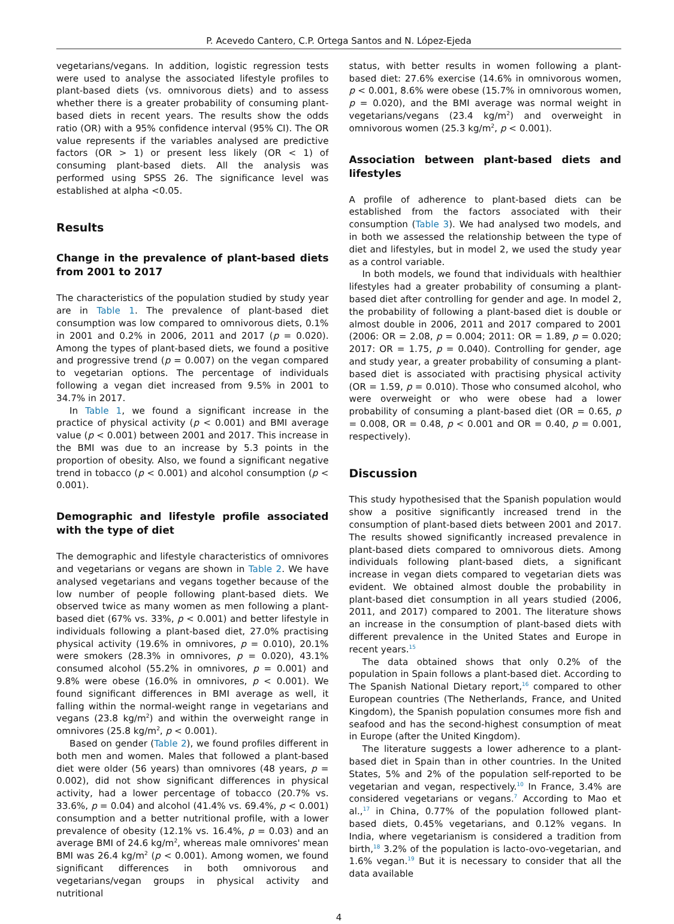P. Acevedo Cantero, C.P. Ortega Santos and N. López-Ejeda
vegetarians/vegans. In addition, logistic regression tests were used to analyse the associated lifestyle profiles to plant-based diets (vs. omnivorous diets) and to assess whether there is a greater probability of consuming plant-based diets in recent years. The results show the odds ratio (OR) with a 95% confidence interval (95% CI). The OR value represents if the variables analysed are predictive factors (OR > 1) or present less likely (OR < 1) of consuming plant-based diets. All the analysis was performed using SPSS 26. The significance level was established at alpha <0.05.
Results
Change in the prevalence of plant-based diets from 2001 to 2017
The characteristics of the population studied by study year are in Table 1. The prevalence of plant-based diet consumption was low compared to omnivorous diets, 0.1% in 2001 and 0.2% in 2006, 2011 and 2017 (p = 0.020). Among the types of plant-based diets, we found a positive and progressive trend (p = 0.007) on the vegan compared to vegetarian options. The percentage of individuals following a vegan diet increased from 9.5% in 2001 to 34.7% in 2017.
In Table 1, we found a significant increase in the practice of physical activity (p < 0.001) and BMI average value (p < 0.001) between 2001 and 2017. This increase in the BMI was due to an increase by 5.3 points in the proportion of obesity. Also, we found a significant negative trend in tobacco (p < 0.001) and alcohol consumption (p < 0.001).
Demographic and lifestyle profile associated with the type of diet
The demographic and lifestyle characteristics of omnivores and vegetarians or vegans are shown in Table 2. We have analysed vegetarians and vegans together because of the low number of people following plant-based diets. We observed twice as many women as men following a plant-based diet (67% vs. 33%, p < 0.001) and better lifestyle in individuals following a plant-based diet, 27.0% practising physical activity (19.6% in omnivores, p = 0.010), 20.1% were smokers (28.3% in omnivores, p = 0.020), 43.1% consumed alcohol (55.2% in omnivores, p = 0.001) and 9.8% were obese (16.0% in omnivores, p < 0.001). We found significant differences in BMI average as well, it falling within the normal-weight range in vegetarians and vegans (23.8 kg/m<sup>2</sup>) and within the overweight range in omnivores (25.8 kg/m<sup>2</sup>, p < 0.001).
Based on gender (Table 2), we found profiles different in both men and women. Males that followed a plant-based diet were older (56 years) than omnivores (48 years, p = 0.002), did not show significant differences in physical activity, had a lower percentage of tobacco (20.7% vs. 33.6%, p = 0.04) and alcohol (41.4% vs. 69.4%, p < 0.001) consumption and a better nutritional profile, with a lower prevalence of obesity (12.1% vs. 16.4%, p = 0.03) and an average BMI of 24.6 kg/m<sup>2</sup>, whereas male omnivores' mean BMI was 26.4 kg/m<sup>2</sup> (p < 0.001). Among women, we found significant differences in both omnivorous and vegetarians/vegan groups in physical activity and nutritional
status, with better results in women following a plant-based diet: 27.6% exercise (14.6% in omnivorous women, p < 0.001, 8.6% were obese (15.7% in omnivorous women, p = 0.020), and the BMI average was normal weight in vegetarians/vegans (23.4 kg/m<sup>2</sup>) and overweight in omnivorous women (25.3 kg/m<sup>2</sup>, p < 0.001).
Association between plant-based diets and lifestyles
A profile of adherence to plant-based diets can be established from the factors associated with their consumption (Table 3). We had analysed two models, and in both we assessed the relationship between the type of diet and lifestyles, but in model 2, we used the study year as a control variable.
In both models, we found that individuals with healthier lifestyles had a greater probability of consuming a plant-based diet after controlling for gender and age. In model 2, the probability of following a plant-based diet is double or almost double in 2006, 2011 and 2017 compared to 2001 (2006: OR = 2.08, p = 0.004; 2011: OR = 1.89, p = 0.020; 2017: OR = 1.75, p = 0.040). Controlling for gender, age and study year, a greater probability of consuming a plant-based diet is associated with practising physical activity (OR = 1.59, p = 0.010). Those who consumed alcohol, who were overweight or who were obese had a lower probability of consuming a plant-based diet (OR = 0.65, p = 0.008, OR = 0.48, p < 0.001 and OR = 0.40, p = 0.001, respectively).
Discussion
This study hypothesised that the Spanish population would show a positive significantly increased trend in the consumption of plant-based diets between 2001 and 2017. The results showed significantly increased prevalence in plant-based diets compared to omnivorous diets. Among individuals following plant-based diets, a significant increase in vegan diets compared to vegetarian diets was evident. We obtained almost double the probability in plant-based diet consumption in all years studied (2006, 2011, and 2017) compared to 2001. The literature shows an increase in the consumption of plant-based diets with different prevalence in the United States and Europe in recent years.<sup>15</sup>
The data obtained shows that only 0.2% of the population in Spain follows a plant-based diet. According to The Spanish National Dietary report,<sup>16</sup> compared to other European countries (The Netherlands, France, and United Kingdom), the Spanish population consumes more fish and seafood and has the second-highest consumption of meat in Europe (after the United Kingdom).
The literature suggests a lower adherence to a plant-based diet in Spain than in other countries. In the United States, 5% and 2% of the population self-reported to be vegetarian and vegan, respectively.<sup>10</sup> In France, 3.4% are considered vegetarians or vegans.<sup>7</sup> According to Mao et al.,<sup>17</sup> in China, 0.77% of the population followed plant-based diets, 0.45% vegetarians, and 0.12% vegans. In India, where vegetarianism is considered a tradition from birth,<sup>18</sup> 3.2% of the population is lacto-ovo-vegetarian, and 1.6% vegan.<sup>19</sup> But it is necessary to consider that all the data available
4